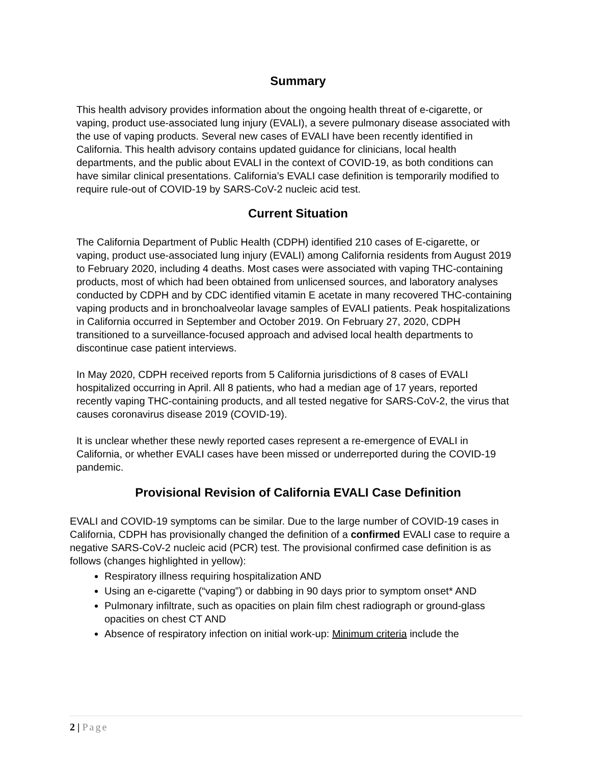Summary
This health advisory provides information about the ongoing health threat of e-cigarette, or vaping, product use-associated lung injury (EVALI), a severe pulmonary disease associated with the use of vaping products. Several new cases of EVALI have been recently identified in California. This health advisory contains updated guidance for clinicians, local health departments, and the public about EVALI in the context of COVID-19, as both conditions can have similar clinical presentations. California’s EVALI case definition is temporarily modified to require rule-out of COVID-19 by SARS-CoV-2 nucleic acid test.
Current Situation
The California Department of Public Health (CDPH) identified 210 cases of E-cigarette, or vaping, product use-associated lung injury (EVALI) among California residents from August 2019 to February 2020, including 4 deaths. Most cases were associated with vaping THC-containing products, most of which had been obtained from unlicensed sources, and laboratory analyses conducted by CDPH and by CDC identified vitamin E acetate in many recovered THC-containing vaping products and in bronchoalveolar lavage samples of EVALI patients. Peak hospitalizations in California occurred in September and October 2019. On February 27, 2020, CDPH transitioned to a surveillance-focused approach and advised local health departments to discontinue case patient interviews.
In May 2020, CDPH received reports from 5 California jurisdictions of 8 cases of EVALI hospitalized occurring in April. All 8 patients, who had a median age of 17 years, reported recently vaping THC-containing products, and all tested negative for SARS-CoV-2, the virus that causes coronavirus disease 2019 (COVID-19).
It is unclear whether these newly reported cases represent a re-emergence of EVALI in California, or whether EVALI cases have been missed or underreported during the COVID-19 pandemic.
Provisional Revision of California EVALI Case Definition
EVALI and COVID-19 symptoms can be similar. Due to the large number of COVID-19 cases in California, CDPH has provisionally changed the definition of a confirmed EVALI case to require a negative SARS-CoV-2 nucleic acid (PCR) test. The provisional confirmed case definition is as follows (changes highlighted in yellow):
Respiratory illness requiring hospitalization AND
Using an e-cigarette (“vaping”) or dabbing in 90 days prior to symptom onset* AND
Pulmonary infiltrate, such as opacities on plain film chest radiograph or ground-glass opacities on chest CT AND
Absence of respiratory infection on initial work-up: Minimum criteria include the
2 | Page